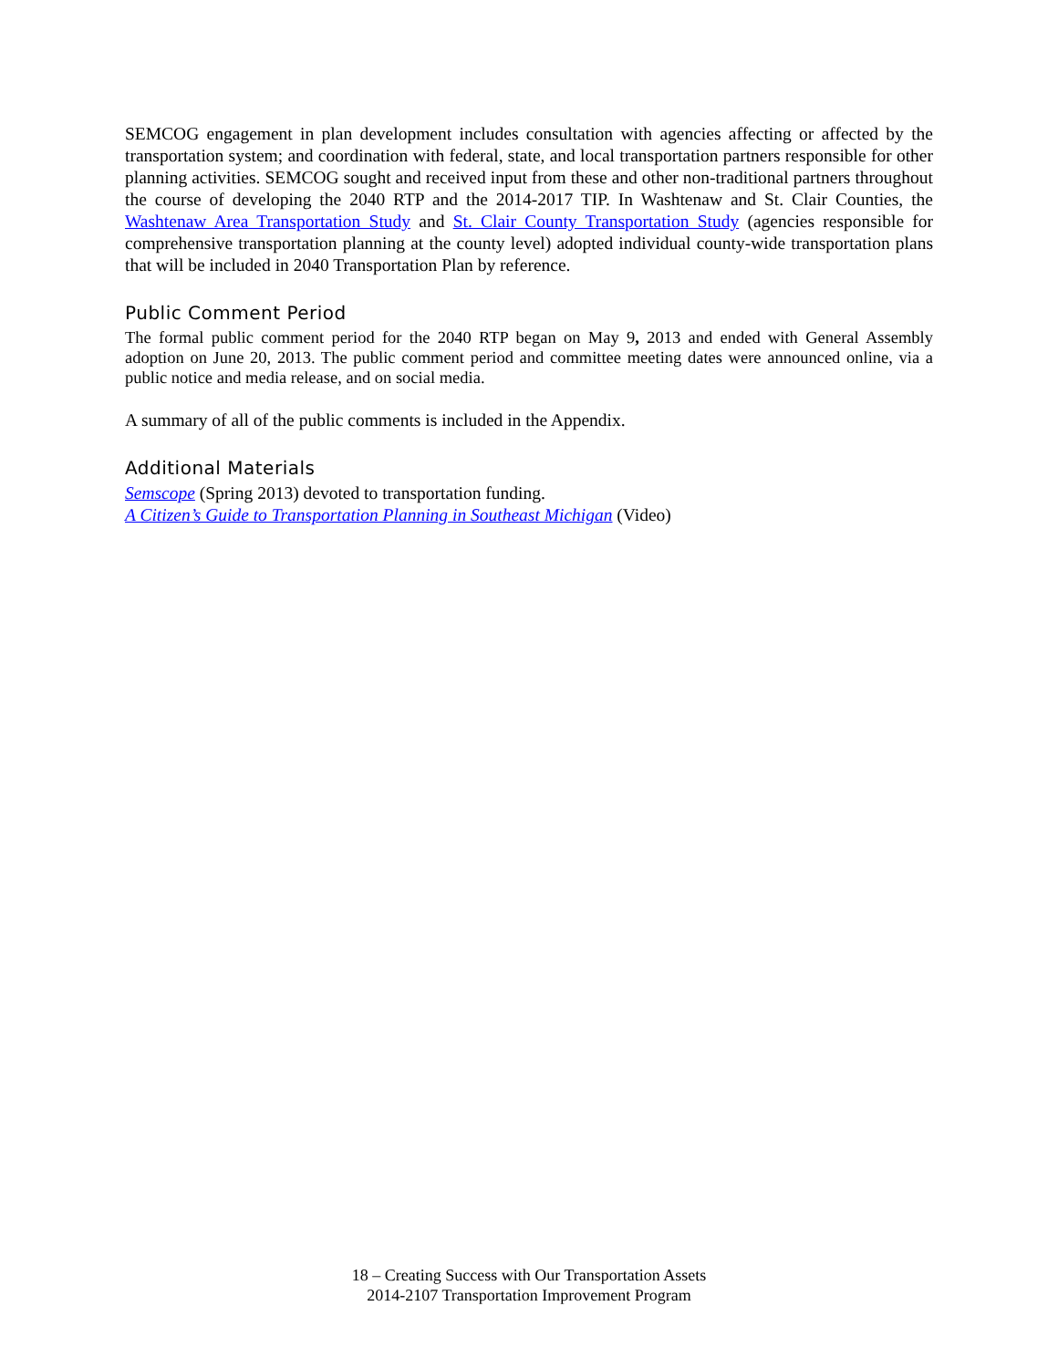SEMCOG engagement in plan development includes consultation with agencies affecting or affected by the transportation system; and coordination with federal, state, and local transportation partners responsible for other planning activities. SEMCOG sought and received input from these and other non-traditional partners throughout the course of developing the 2040 RTP and the 2014-2017 TIP. In Washtenaw and St. Clair Counties, the Washtenaw Area Transportation Study and St. Clair County Transportation Study (agencies responsible for comprehensive transportation planning at the county level) adopted individual county-wide transportation plans that will be included in 2040 Transportation Plan by reference.
Public Comment Period
The formal public comment period for the 2040 RTP began on May 9, 2013 and ended with General Assembly adoption on June 20, 2013. The public comment period and committee meeting dates were announced online, via a public notice and media release, and on social media.
A summary of all of the public comments is included in the Appendix.
Additional Materials
Semscope (Spring 2013) devoted to transportation funding.
A Citizen’s Guide to Transportation Planning in Southeast Michigan (Video)
18 – Creating Success with Our Transportation Assets
2014-2107 Transportation Improvement Program